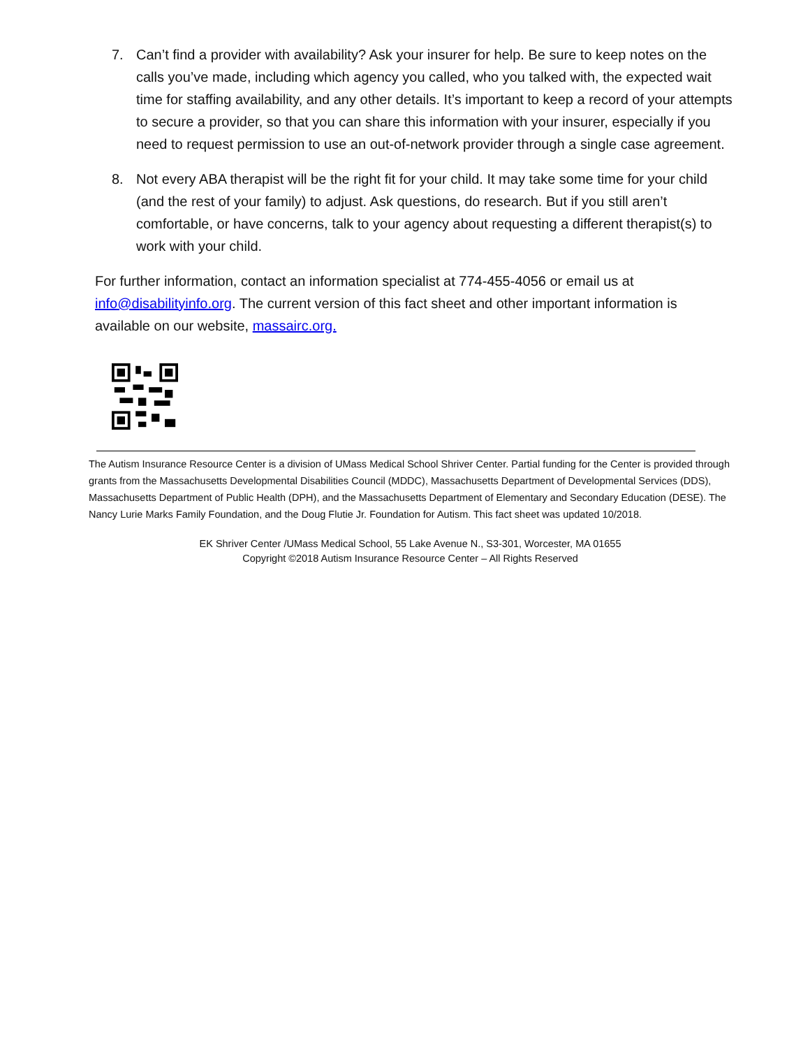7. Can’t find a provider with availability? Ask your insurer for help. Be sure to keep notes on the calls you’ve made, including which agency you called, who you talked with, the expected wait time for staffing availability, and any other details. It’s important to keep a record of your attempts to secure a provider, so that you can share this information with your insurer, especially if you need to request permission to use an out-of-network provider through a single case agreement.
8. Not every ABA therapist will be the right fit for your child. It may take some time for your child (and the rest of your family) to adjust. Ask questions, do research. But if you still aren’t comfortable, or have concerns, talk to your agency about requesting a different therapist(s) to work with your child.
For further information, contact an information specialist at 774-455-4056 or email us at info@disabilityinfo.org. The current version of this fact sheet and other important information is available on our website, massairc.org.
The Autism Insurance Resource Center is a division of UMass Medical School Shriver Center. Partial funding for the Center is provided through grants from the Massachusetts Developmental Disabilities Council (MDDC), Massachusetts Department of Developmental Services (DDS), Massachusetts Department of Public Health (DPH), and the Massachusetts Department of Elementary and Secondary Education (DESE). The Nancy Lurie Marks Family Foundation, and the Doug Flutie Jr. Foundation for Autism. This fact sheet was updated 10/2018.
EK Shriver Center /UMass Medical School, 55 Lake Avenue N., S3-301, Worcester, MA 01655
Copyright ©2018 Autism Insurance Resource Center – All Rights Reserved